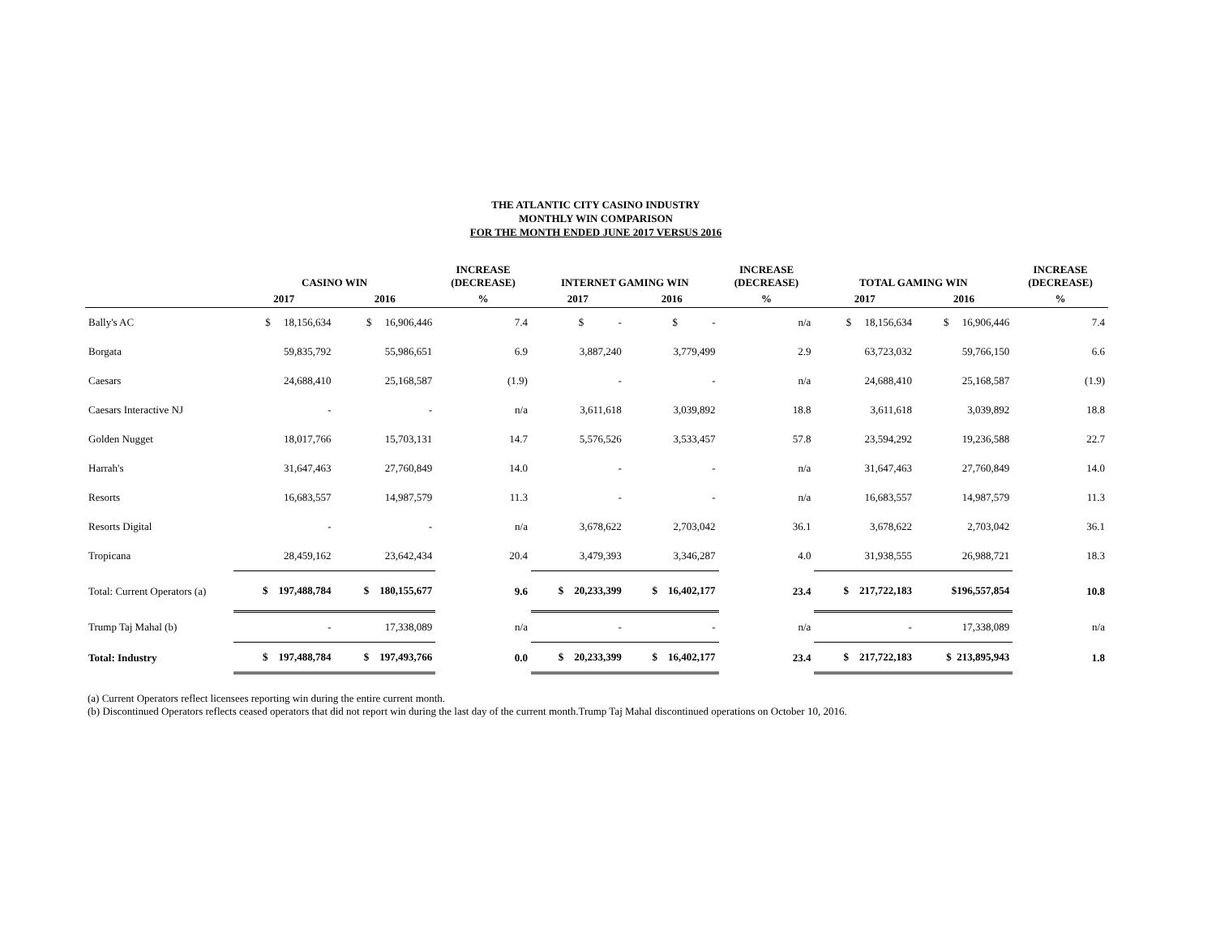THE ATLANTIC CITY CASINO INDUSTRY
MONTHLY WIN COMPARISON
FOR THE MONTH ENDED JUNE 2017 VERSUS 2016
| | CASINO WIN | | INCREASE (DECREASE) | INTERNET GAMING WIN | | INCREASE (DECREASE) | TOTAL GAMING WIN | | INCREASE (DECREASE) |
| --- | --- | --- | --- | --- | --- | --- | --- | --- | --- |
| | 2017 | 2016 | % | 2017 | 2016 | % | 2017 | 2016 | % |
| Bally's AC | $ 18,156,634 | $ 16,906,446 | 7.4 | $ - | $ - | n/a | $ 18,156,634 | $ 16,906,446 | 7.4 |
| Borgata | 59,835,792 | 55,986,651 | 6.9 | 3,887,240 | 3,779,499 | 2.9 | 63,723,032 | 59,766,150 | 6.6 |
| Caesars | 24,688,410 | 25,168,587 | (1.9) | - | - | n/a | 24,688,410 | 25,168,587 | (1.9) |
| Caesars Interactive NJ | - | - | n/a | 3,611,618 | 3,039,892 | 18.8 | 3,611,618 | 3,039,892 | 18.8 |
| Golden Nugget | 18,017,766 | 15,703,131 | 14.7 | 5,576,526 | 3,533,457 | 57.8 | 23,594,292 | 19,236,588 | 22.7 |
| Harrah's | 31,647,463 | 27,760,849 | 14.0 | - | - | n/a | 31,647,463 | 27,760,849 | 14.0 |
| Resorts | 16,683,557 | 14,987,579 | 11.3 | - | - | n/a | 16,683,557 | 14,987,579 | 11.3 |
| Resorts Digital | - | - | n/a | 3,678,622 | 2,703,042 | 36.1 | 3,678,622 | 2,703,042 | 36.1 |
| Tropicana | 28,459,162 | 23,642,434 | 20.4 | 3,479,393 | 3,346,287 | 4.0 | 31,938,555 | 26,988,721 | 18.3 |
| Total: Current Operators (a) | $ 197,488,784 | $ 180,155,677 | 9.6 | $ 20,233,399 | $ 16,402,177 | 23.4 | $ 217,722,183 | $196,557,854 | 10.8 |
| Trump Taj Mahal (b) | - | 17,338,089 | n/a | - | - | n/a | - | 17,338,089 | n/a |
| Total: Industry | $ 197,488,784 | $ 197,493,766 | 0.0 | $ 20,233,399 | $ 16,402,177 | 23.4 | $ 217,722,183 | $ 213,895,943 | 1.8 |
(a) Current Operators reflect licensees reporting win during the entire current month.
(b) Discontinued Operators reflects ceased operators that did not report win during the last day of the current month.Trump Taj Mahal discontinued operations on October 10, 2016.